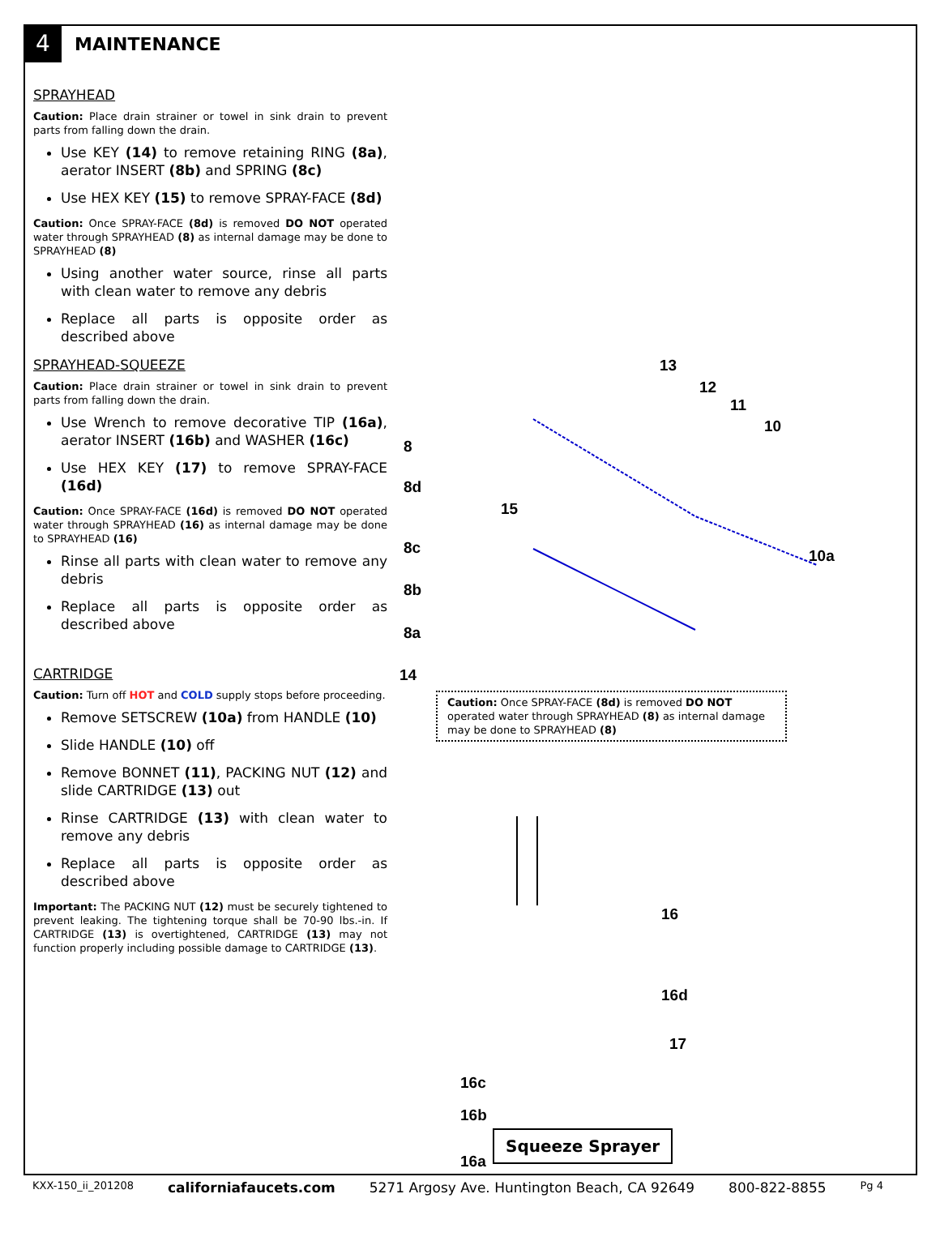4
MAINTENANCE
SPRAYHEAD
Caution: Place drain strainer or towel in sink drain to prevent parts from falling down the drain.
Use KEY (14) to remove retaining RING (8a), aerator INSERT (8b) and SPRING (8c)
Use HEX KEY (15) to remove SPRAY-FACE (8d)
Caution: Once SPRAY-FACE (8d) is removed DO NOT operated water through SPRAYHEAD (8) as internal damage may be done to SPRAYHEAD (8)
Using another water source, rinse all parts with clean water to remove any debris
Replace all parts is opposite order as described above
SPRAYHEAD-SQUEEZE
Caution: Place drain strainer or towel in sink drain to prevent parts from falling down the drain.
Use Wrench to remove decorative TIP (16a), aerator INSERT (16b) and WASHER (16c)
Use HEX KEY (17) to remove SPRAY-FACE (16d)
Caution: Once SPRAY-FACE (16d) is removed DO NOT operated water through SPRAYHEAD (16) as internal damage may be done to SPRAYHEAD (16)
Rinse all parts with clean water to remove any debris
Replace all parts is opposite order as described above
CARTRIDGE
Caution: Turn off HOT and COLD supply stops before proceeding.
Remove SETSCREW (10a) from HANDLE (10)
Slide HANDLE (10) off
Remove BONNET (11), PACKING NUT (12) and slide CARTRIDGE (13) out
Rinse CARTRIDGE (13) with clean water to remove any debris
Replace all parts is opposite order as described above
Important: The PACKING NUT (12) must be securely tightened to prevent leaking. The tightening torque shall be 70-90 lbs.-in. If CARTRIDGE (13) is overtightened, CARTRIDGE (13) may not function properly including possible damage to CARTRIDGE (13).
13
12
11
10
8
8d
15
8c 10a
8b
8a
14
Caution: Once SPRAY-FACE (8d) is removed DO NOT operated water through SPRAYHEAD (8) as internal damage may be done to SPRAYHEAD (8)
16
16d
17
16c
16b
16a
Squeeze Sprayer
KXX-150_ii_201208 californiafaucets.com 5271 Argosy Ave. Huntington Beach, CA 92649 800-822-8855 Pg 4